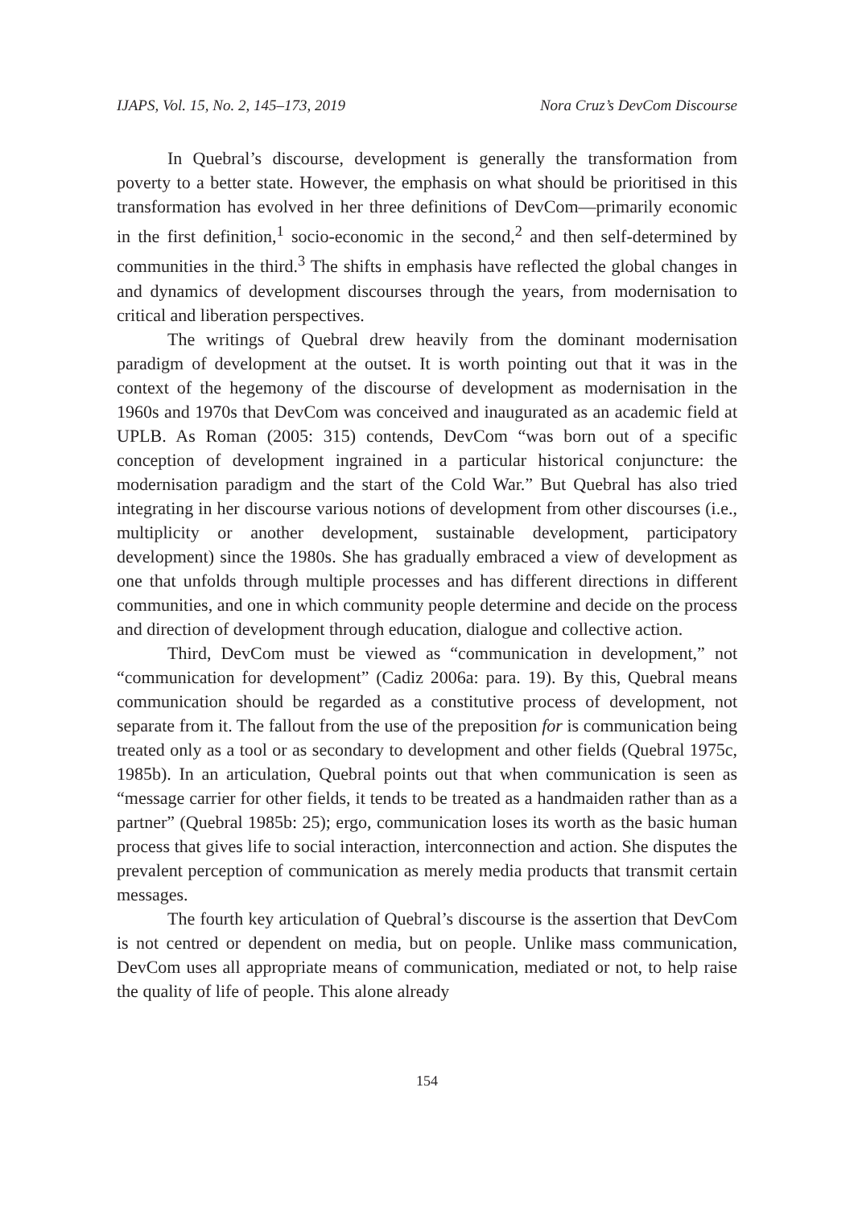IJAPS, Vol. 15, No. 2, 145–173, 2019 Nora Cruz’s DevCom Discourse
In Quebral’s discourse, development is generally the transformation from poverty to a better state. However, the emphasis on what should be prioritised in this transformation has evolved in her three definitions of DevCom—primarily economic in the first definition,<sup>1</sup> socio-economic in the second,<sup>2</sup> and then self-determined by communities in the third.<sup>3</sup> The shifts in emphasis have reflected the global changes in and dynamics of development discourses through the years, from modernisation to critical and liberation perspectives.
The writings of Quebral drew heavily from the dominant modernisation paradigm of development at the outset. It is worth pointing out that it was in the context of the hegemony of the discourse of development as modernisation in the 1960s and 1970s that DevCom was conceived and inaugurated as an academic field at UPLB. As Roman (2005: 315) contends, DevCom “was born out of a specific conception of development ingrained in a particular historical conjuncture: the modernisation paradigm and the start of the Cold War.” But Quebral has also tried integrating in her discourse various notions of development from other discourses (i.e., multiplicity or another development, sustainable development, participatory development) since the 1980s. She has gradually embraced a view of development as one that unfolds through multiple processes and has different directions in different communities, and one in which community people determine and decide on the process and direction of development through education, dialogue and collective action.
Third, DevCom must be viewed as “communication in development,” not “communication for development” (Cadiz 2006a: para. 19). By this, Quebral means communication should be regarded as a constitutive process of development, not separate from it. The fallout from the use of the preposition for is communication being treated only as a tool or as secondary to development and other fields (Quebral 1975c, 1985b). In an articulation, Quebral points out that when communication is seen as “message carrier for other fields, it tends to be treated as a handmaiden rather than as a partner” (Quebral 1985b: 25); ergo, communication loses its worth as the basic human process that gives life to social interaction, interconnection and action. She disputes the prevalent perception of communication as merely media products that transmit certain messages.
The fourth key articulation of Quebral’s discourse is the assertion that DevCom is not centred or dependent on media, but on people. Unlike mass communication, DevCom uses all appropriate means of communication, mediated or not, to help raise the quality of life of people. This alone already
154